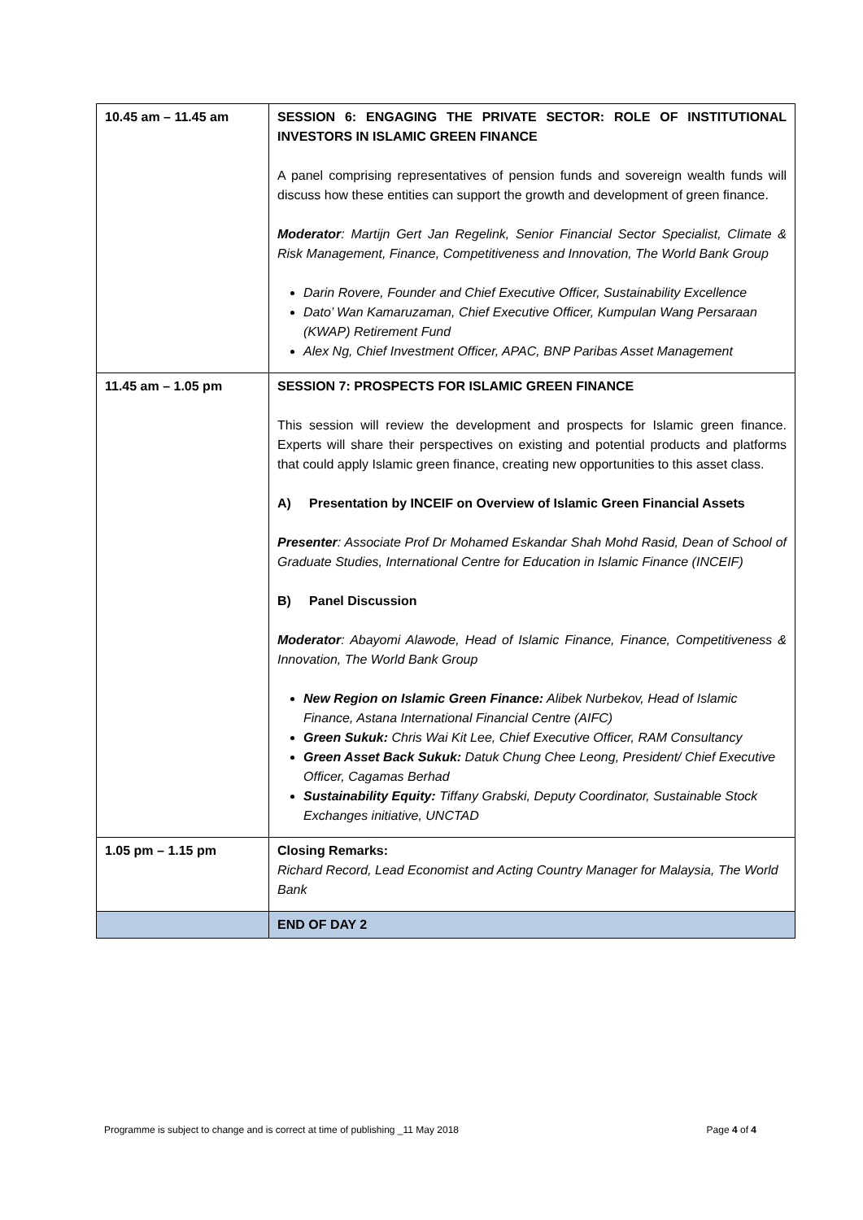| 10.45 am – 11.45 am | SESSION 6: ENGAGING THE PRIVATE SECTOR: ROLE OF INSTITUTIONAL INVESTORS IN ISLAMIC GREEN FINANCE A panel comprising representatives of pension funds and sovereign wealth funds will discuss how these entities can support the growth and development of green finance. Moderator : Martijn Gert Jan Regelink, Senior Financial Sector Specialist, Climate & Risk Management, Finance, Competitiveness and Innovation, The World Bank Group Darin Rovere, Founder and Chief Executive Officer, Sustainability Excellence Dato’ Wan Kamaruzaman, Chief Executive Officer, Kumpulan Wang Persaraan (KWAP) Retirement Fund Alex Ng, Chief Investment Officer, APAC, BNP Paribas Asset Management |
| 11.45 am – 1.05 pm | SESSION 7: PROSPECTS FOR ISLAMIC GREEN FINANCE This session will review the development and prospects for Islamic green finance. Experts will share their perspectives on existing and potential products and platforms that could apply Islamic green finance, creating new opportunities to this asset class. A) Presentation by INCEIF on Overview of Islamic Green Financial Assets Presenter : Associate Prof Dr Mohamed Eskandar Shah Mohd Rasid, Dean of School of Graduate Studies, International Centre for Education in Islamic Finance (INCEIF) B) Panel Discussion Moderator : Abayomi Alawode, Head of Islamic Finance, Finance, Competitiveness & Innovation, The World Bank Group New Region on Islamic Green Finance: Alibek Nurbekov, Head of Islamic Finance, Astana International Financial Centre (AIFC) Green Sukuk: Chris Wai Kit Lee, Chief Executive Officer, RAM Consultancy Green Asset Back Sukuk: Datuk Chung Chee Leong, President/ Chief Executive Officer, Cagamas Berhad Sustainability Equity: Tiffany Grabski, Deputy Coordinator, Sustainable Stock Exchanges initiative, UNCTAD |
| 1.05 pm – 1.15 pm | Closing Remarks: Richard Record, Lead Economist and Acting Country Manager for Malaysia, The World Bank |
| | END OF DAY 2 |
Programme is subject to change and is correct at time of publishing _11 May 2018 Page 4 of 4